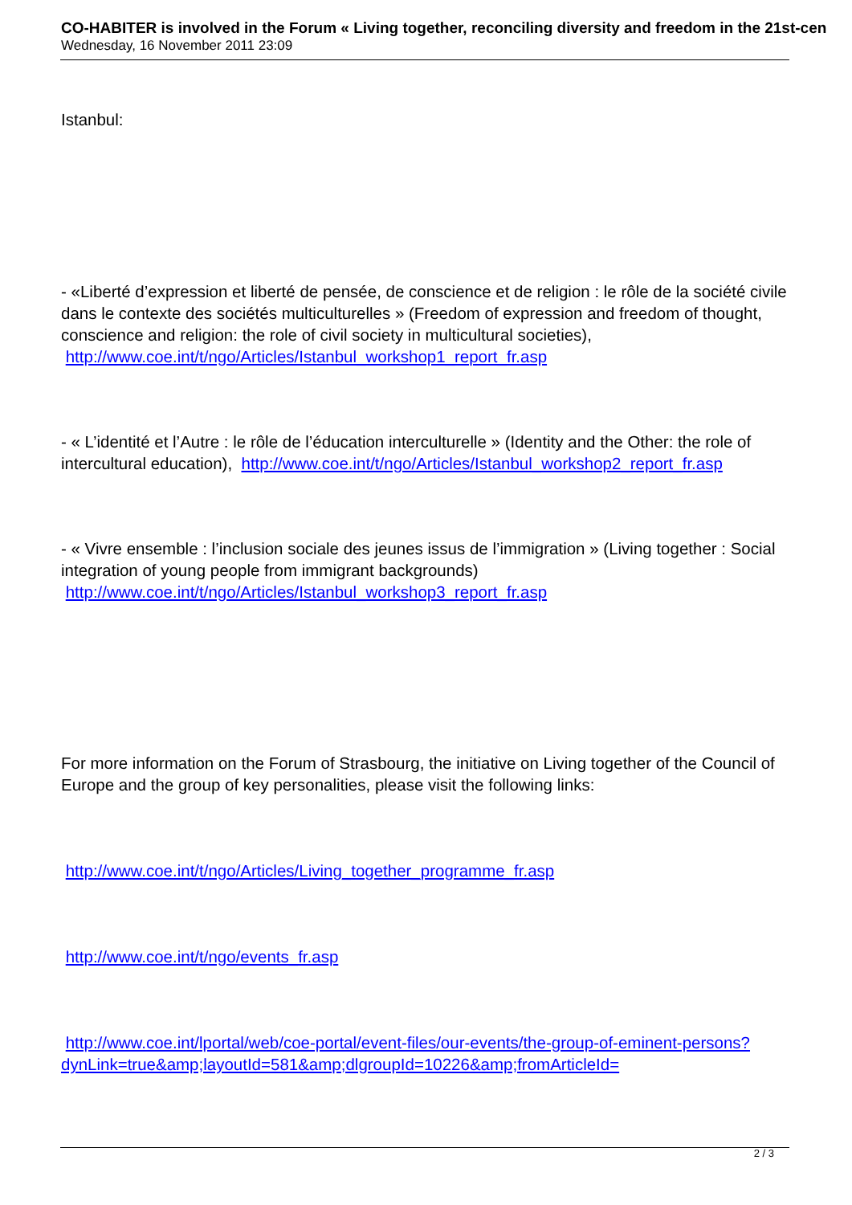CO-HABITER is involved in the Forum « Living together, reconciling diversity and freedom in the 21st-cen
Wednesday, 16 November 2011 23:09
Istanbul:
- «Liberté d’expression et liberté de pensée, de conscience et de religion : le rôle de la société civile dans le contexte des sociétés multiculturelles » (Freedom of expression and freedom of thought, conscience and religion: the role of civil society in multicultural societies),
http://www.coe.int/t/ngo/Articles/Istanbul_workshop1_report_fr.asp
- « L’identité et l’Autre : le rôle de l’éducation interculturelle » (Identity and the Other: the role of intercultural education), http://www.coe.int/t/ngo/Articles/Istanbul_workshop2_report_fr.asp
- « Vivre ensemble : l’inclusion sociale des jeunes issus de l’immigration » (Living together : Social integration of young people from immigrant backgrounds) http://www.coe.int/t/ngo/Articles/Istanbul_workshop3_report_fr.asp
For more information on the Forum of Strasbourg, the initiative on Living together of the Council of Europe and the group of key personalities, please visit the following links:
http://www.coe.int/t/ngo/Articles/Living_together_programme_fr.asp
http://www.coe.int/t/ngo/events_fr.asp
http://www.coe.int/lportal/web/coe-portal/event-files/our-events/the-group-of-eminent-persons?dynLink=true&amp;layoutId=581&amp;dlgroupId=10226&amp;fromArticleId=
2 / 3